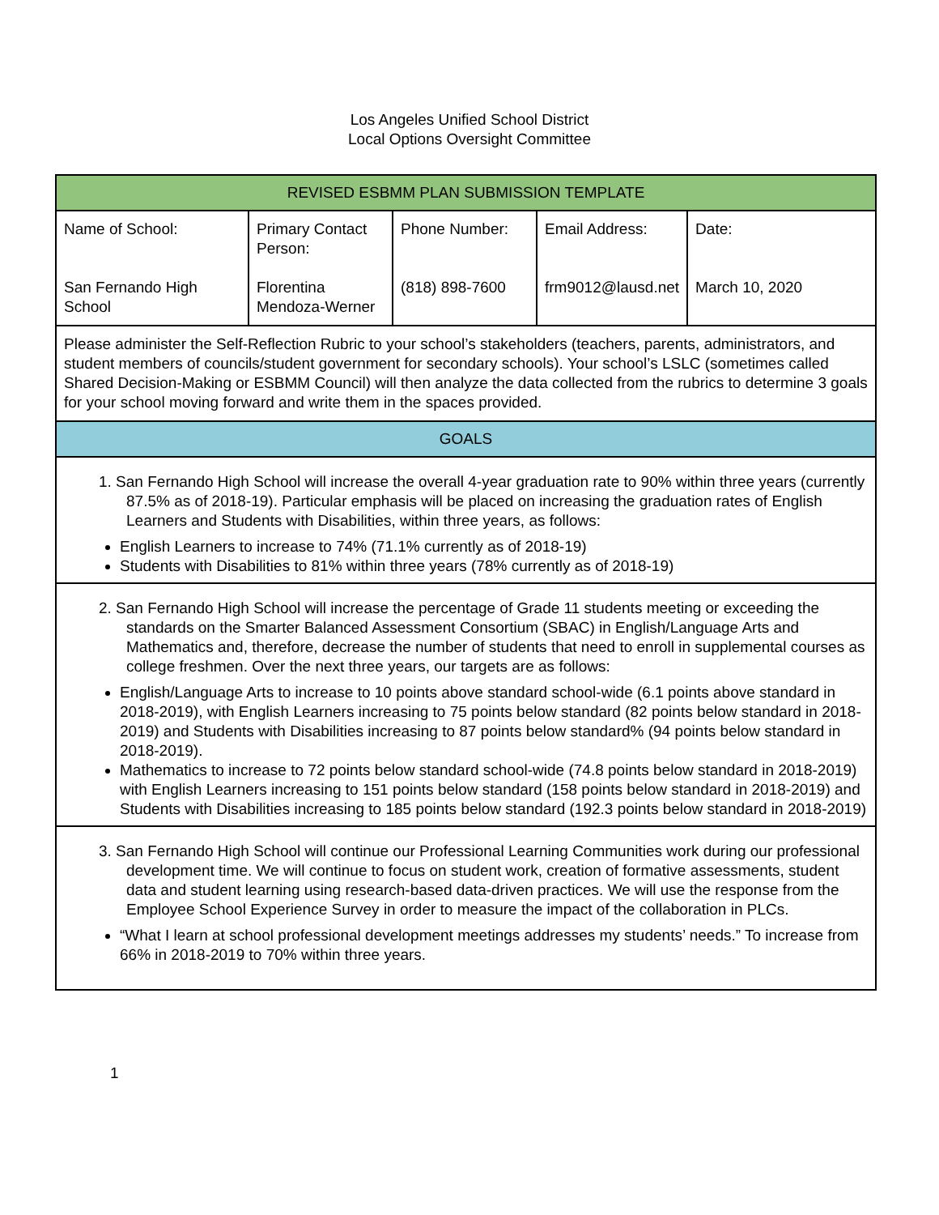Los Angeles Unified School District
Local Options Oversight Committee
| REVISED ESBMM PLAN SUBMISSION TEMPLATE | | | | |
| --- | --- | --- | --- | --- |
| Name of School: San Fernando High School | Primary Contact Person: Florentina Mendoza-Werner | Phone Number: (818) 898-7600 | Email Address: frm9012@lausd.net | Date: March 10, 2020 |
| Please administer the Self-Reflection Rubric to your school’s stakeholders (teachers, parents, administrators, and student members of councils/student government for secondary schools). Your school’s LSLC (sometimes called Shared Decision-Making or ESBMM Council) will then analyze the data collected from the rubrics to determine 3 goals for your school moving forward and write them in the spaces provided. | | | | |
| GOALS | | | | |
| 1. San Fernando High School will increase the overall 4-year graduation rate to 90% within three years (currently 87.5% as of 2018-19). Particular emphasis will be placed on increasing the graduation rates of English Learners and Students with Disabilities, within three years, as follows: English Learners to increase to 74% (71.1% currently as of 2018-19) Students with Disabilities to 81% within three years (78% currently as of 2018-19) | | | | |
| 2. San Fernando High School will increase the percentage of Grade 11 students meeting or exceeding the standards on the Smarter Balanced Assessment Consortium (SBAC) in English/Language Arts and Mathematics and, therefore, decrease the number of students that need to enroll in supplemental courses as college freshmen. Over the next three years, our targets are as follows: English/Language Arts to increase to 10 points above standard school-wide (6.1 points above standard in 2018-2019), with English Learners increasing to 75 points below standard (82 points below standard in 2018-2019) and Students with Disabilities increasing to 87 points below standard% (94 points below standard in 2018-2019). Mathematics to increase to 72 points below standard school-wide (74.8 points below standard in 2018-2019) with English Learners increasing to 151 points below standard (158 points below standard in 2018-2019) and Students with Disabilities increasing to 185 points below standard (192.3 points below standard in 2018-2019) | | | | |
| 3. San Fernando High School will continue our Professional Learning Communities work during our professional development time. We will continue to focus on student work, creation of formative assessments, student data and student learning using research-based data-driven practices. We will use the response from the Employee School Experience Survey in order to measure the impact of the collaboration in PLCs. “What I learn at school professional development meetings addresses my students’ needs.” To increase from 66% in 2018-2019 to 70% within three years. | | | | |
1